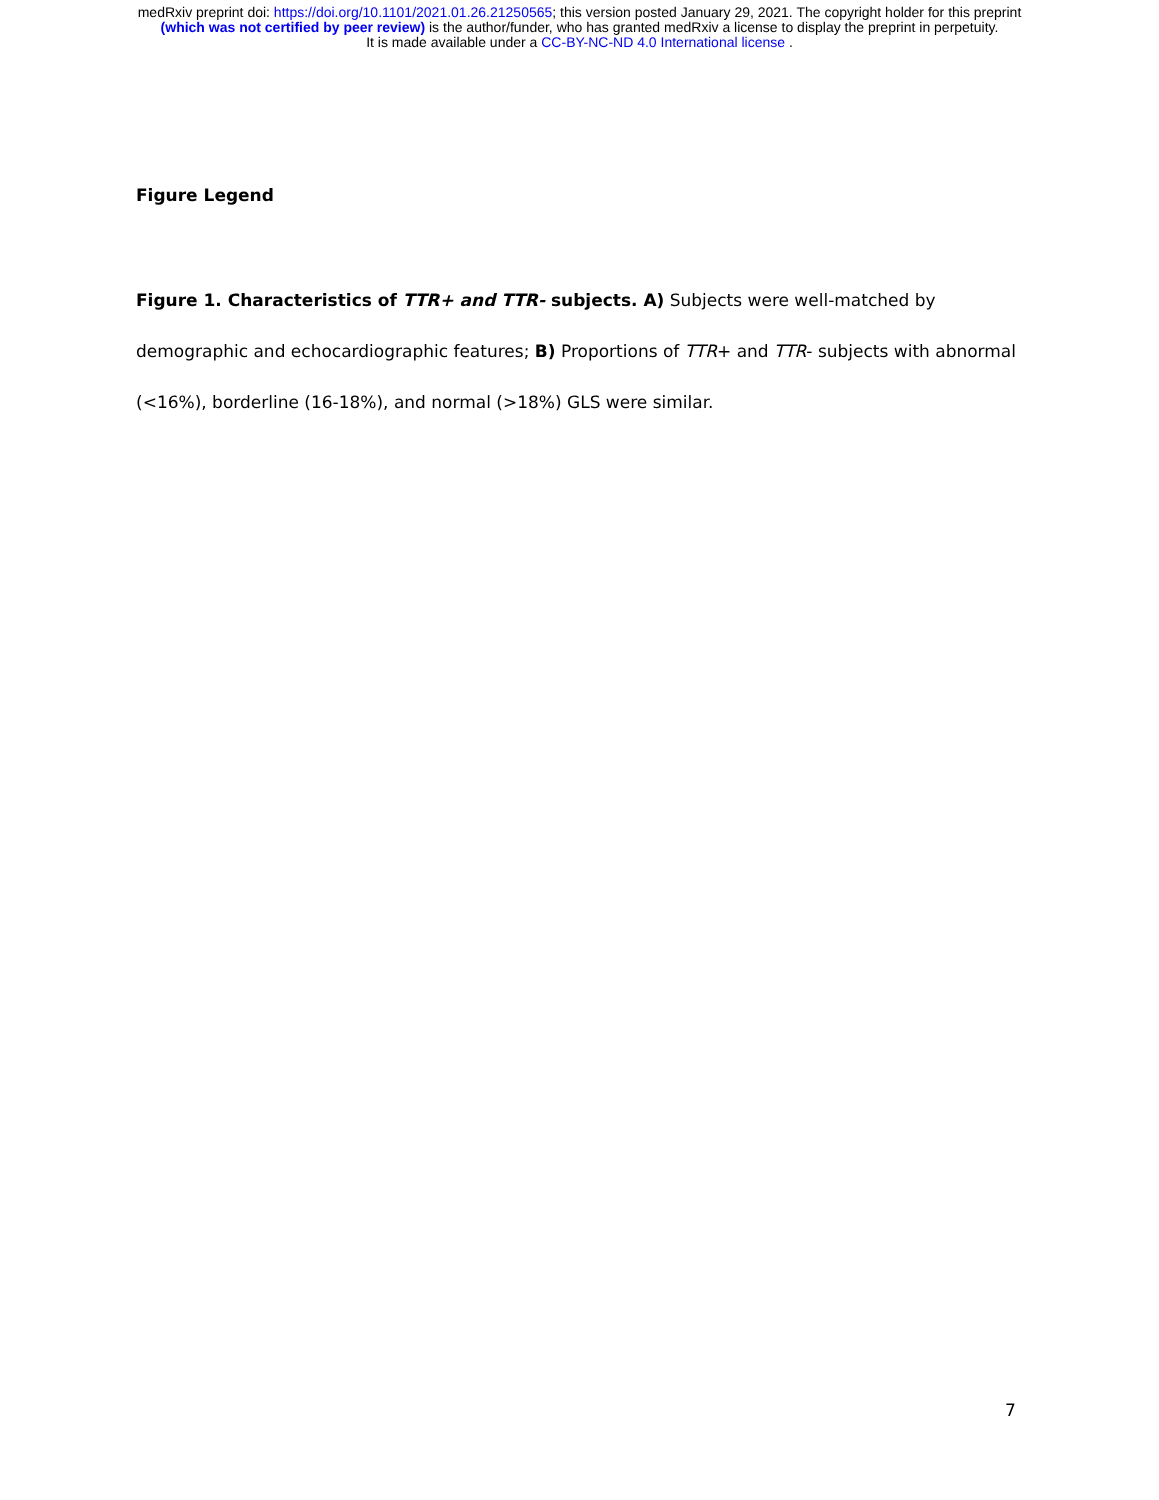medRxiv preprint doi: https://doi.org/10.1101/2021.01.26.21250565; this version posted January 29, 2021. The copyright holder for this preprint
(which was not certified by peer review) is the author/funder, who has granted medRxiv a license to display the preprint in perpetuity.
It is made available under a CC-BY-NC-ND 4.0 International license .
Figure Legend
Figure 1. Characteristics of TTR+ and TTR- subjects. A) Subjects were well-matched by demographic and echocardiographic features; B) Proportions of TTR+ and TTR- subjects with abnormal (<16%), borderline (16-18%), and normal (>18%) GLS were similar.
7